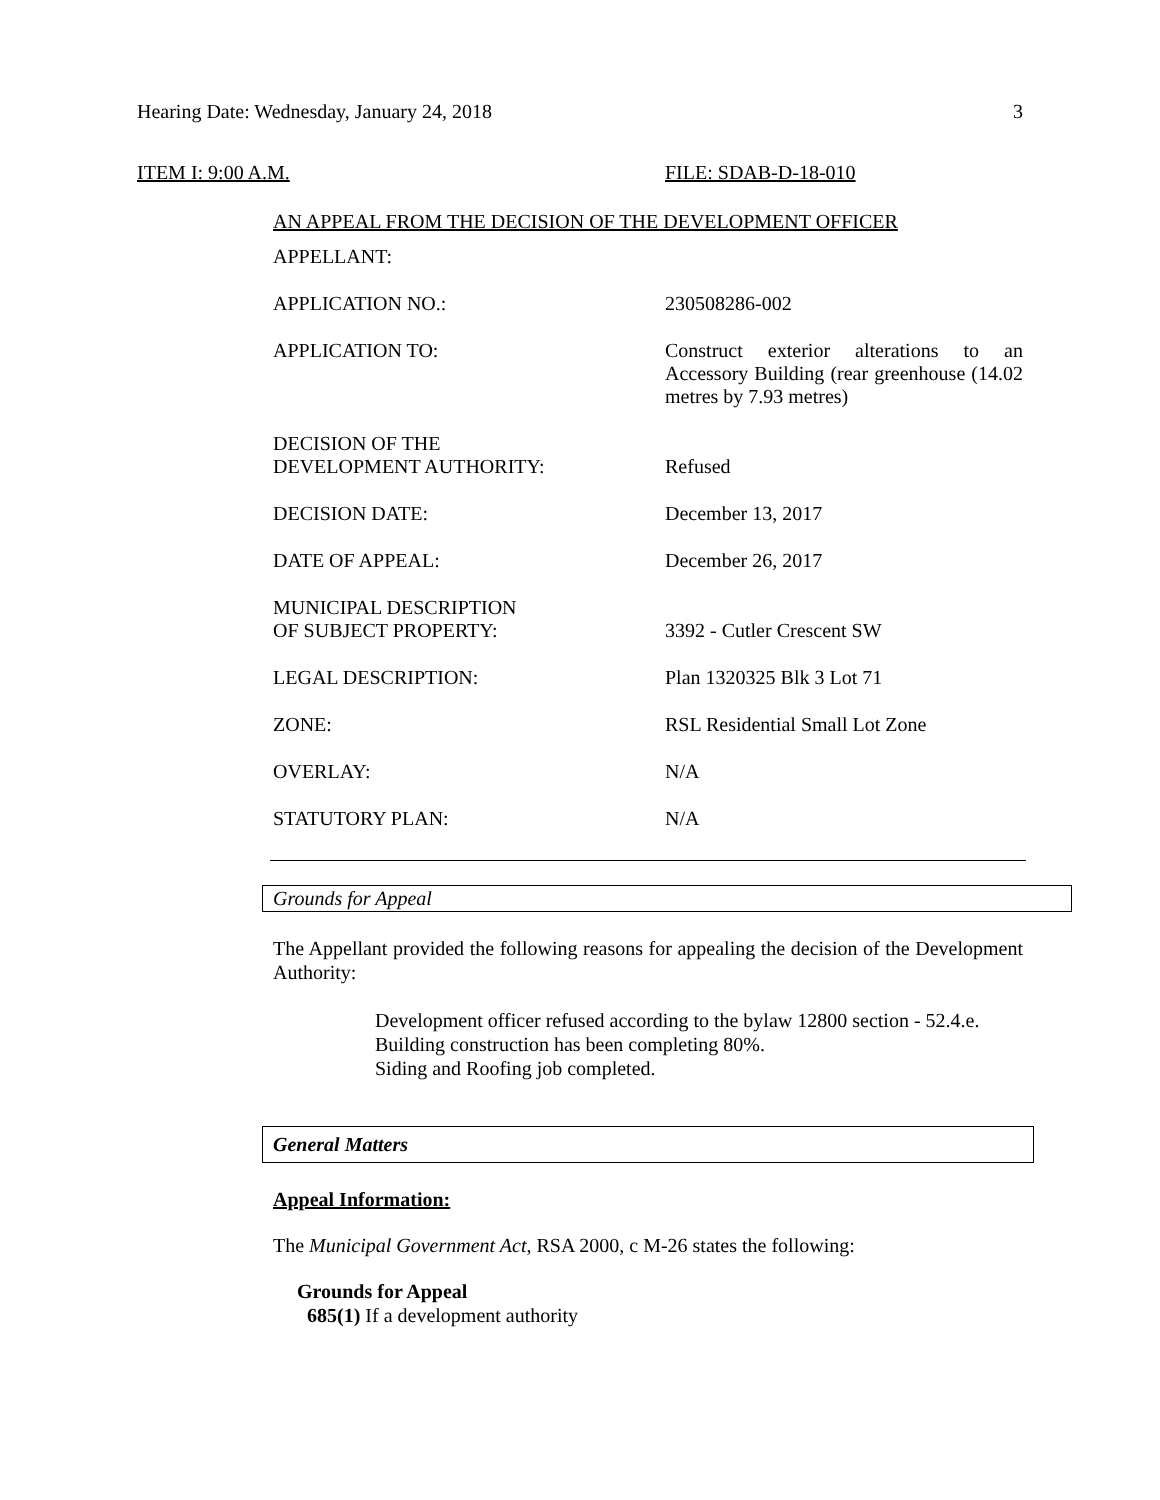Hearing Date: Wednesday, January 24, 2018 3
ITEM I: 9:00 A.M. FILE: SDAB-D-18-010
AN APPEAL FROM THE DECISION OF THE DEVELOPMENT OFFICER
| APPELLANT: | |
| APPLICATION NO.: | 230508286-002 |
| APPLICATION TO: | Construct exterior alterations to an Accessory Building (rear greenhouse (14.02 metres by 7.93 metres) |
| DECISION OF THE DEVELOPMENT AUTHORITY: | Refused |
| DECISION DATE: | December 13, 2017 |
| DATE OF APPEAL: | December 26, 2017 |
| MUNICIPAL DESCRIPTION OF SUBJECT PROPERTY: | 3392 - Cutler Crescent SW |
| LEGAL DESCRIPTION: | Plan 1320325 Blk 3 Lot 71 |
| ZONE: | RSL Residential Small Lot Zone |
| OVERLAY: | N/A |
| STATUTORY PLAN: | N/A |
Grounds for Appeal
The Appellant provided the following reasons for appealing the decision of the Development Authority:
Development officer refused according to the bylaw 12800 section - 52.4.e.
Building construction has been completing 80%.
Siding and Roofing job completed.
General Matters
Appeal Information:
The Municipal Government Act, RSA 2000, c M-26 states the following:
Grounds for Appeal
685(1) If a development authority